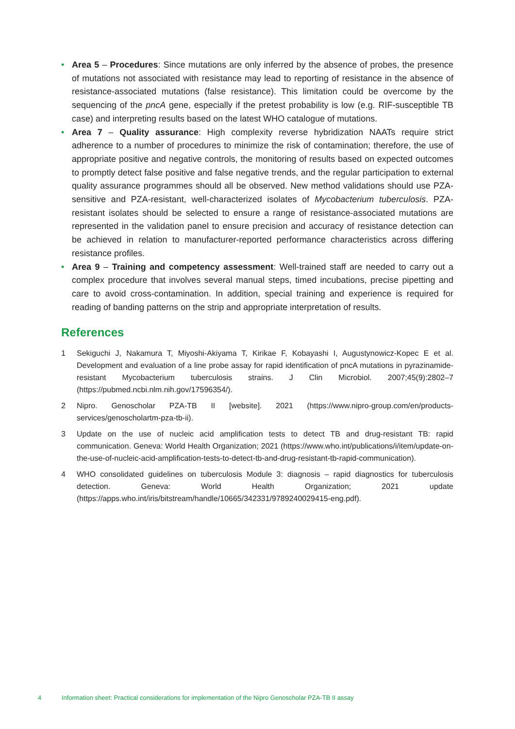• Area 5 – Procedures: Since mutations are only inferred by the absence of probes, the presence of mutations not associated with resistance may lead to reporting of resistance in the absence of resistance-associated mutations (false resistance). This limitation could be overcome by the sequencing of the pncA gene, especially if the pretest probability is low (e.g. RIF-susceptible TB case) and interpreting results based on the latest WHO catalogue of mutations.
• Area 7 – Quality assurance: High complexity reverse hybridization NAATs require strict adherence to a number of procedures to minimize the risk of contamination; therefore, the use of appropriate positive and negative controls, the monitoring of results based on expected outcomes to promptly detect false positive and false negative trends, and the regular participation to external quality assurance programmes should all be observed. New method validations should use PZA-sensitive and PZA-resistant, well-characterized isolates of Mycobacterium tuberculosis. PZA-resistant isolates should be selected to ensure a range of resistance-associated mutations are represented in the validation panel to ensure precision and accuracy of resistance detection can be achieved in relation to manufacturer-reported performance characteristics across differing resistance profiles.
• Area 9 – Training and competency assessment: Well-trained staff are needed to carry out a complex procedure that involves several manual steps, timed incubations, precise pipetting and care to avoid cross-contamination. In addition, special training and experience is required for reading of banding patterns on the strip and appropriate interpretation of results.
References
1 Sekiguchi J, Nakamura T, Miyoshi-Akiyama T, Kirikae F, Kobayashi I, Augustynowicz-Kopec E et al. Development and evaluation of a line probe assay for rapid identification of pncA mutations in pyrazinamide-resistant Mycobacterium tuberculosis strains. J Clin Microbiol. 2007;45(9):2802–7 (https://pubmed.ncbi.nlm.nih.gov/17596354/).
2 Nipro. Genoscholar PZA-TB II [website]. 2021 (https://www.nipro-group.com/en/products-services/genoscholartm-pza-tb-ii).
3 Update on the use of nucleic acid amplification tests to detect TB and drug-resistant TB: rapid communication. Geneva: World Health Organization; 2021 (https://www.who.int/publications/i/item/update-on-the-use-of-nucleic-acid-amplification-tests-to-detect-tb-and-drug-resistant-tb-rapid-communication).
4 WHO consolidated guidelines on tuberculosis Module 3: diagnosis – rapid diagnostics for tuberculosis detection. Geneva: World Health Organization; 2021 update (https://apps.who.int/iris/bitstream/handle/10665/342331/9789240029415-eng.pdf).
4 Information sheet: Practical considerations for implementation of the Nipro Genoscholar PZA-TB II assay